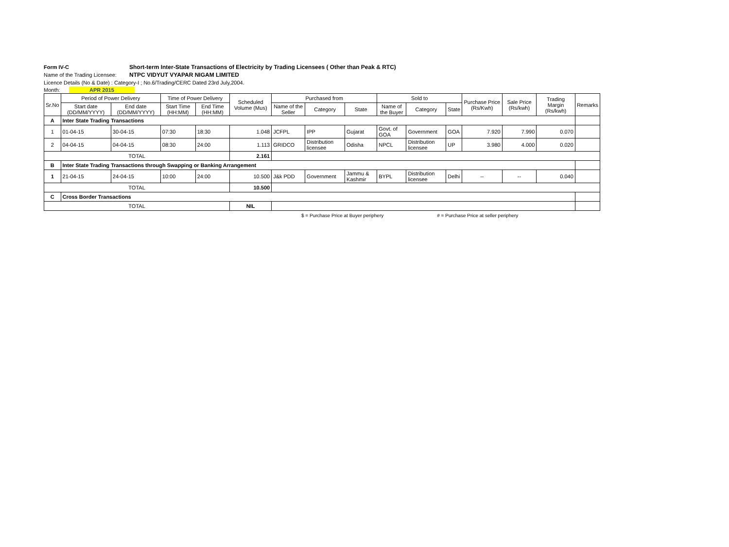Form IV-C Short-term Inter-State Transactions of Electricity by Trading Licensees ( Other than Peak & RTC)
Name of the Trading Licensee: NTPC VIDYUT VYAPAR NIGAM LIMITED
Licence Details (No & Date) : Category-I ; No.6/Trading/CERC Dated 23rd July,2004.
Month: APR 2015
| Sr.No | Period of Power Delivery | | Time of Power Delivery | | Scheduled Volume (Mus) | Purchased from | | | Sold to | | | Purchase Price (Rs/Kwh) | Sale Price (Rs/kwh) | Trading Margin (Rs/kwh) | Remarks |
| --- | --- | --- | --- | --- | --- | --- | --- | --- | --- | --- | --- | --- | --- | --- | --- |
| | Start date (DD/MM/YYYY) | End date (DD/MM/YYYY) | Start Time (HH:MM) | End Time (HH:MM) | | Name of the Seller | Category | State | Name of the Buyer | Category | State | | | | |
| A | Inter State Trading Transactions | | | | | | | | | | | | | | |
| 1 | 01-04-15 | 30-04-15 | 07:30 | 18:30 | 1.048 | JCFPL | IPP | Gujarat | Govt. of GOA | Government | GOA | 7.920 | 7.990 | 0.070 | |
| 2 | 04-04-15 | 04-04-15 | 08:30 | 24:00 | 1.113 | GRIDCO | Distribution licensee | Odisha | NPCL | Distribution licensee | UP | 3.980 | 4.000 | 0.020 | |
| TOTAL | | | | | 2.161 | | | | | | | | | | |
| B | Inter State Trading Transactions through Swapping or Banking Arrangement | | | | | | | | | | | | | | |
| 1 | 21-04-15 | 24-04-15 | 10:00 | 24:00 | 10.500 | J&k PDD | Government | Jammu & Kashmir | BYPL | Distribution licensee | Delhi | -- | -- | 0.040 | |
| TOTAL | | | | | 10.500 | | | | | | | | | | |
| C | Cross Border Transactions | | | | | | | | | | | | | | |
| TOTAL | | | | | NIL | | | | | | | | | | |
$ = Purchase Price at Buyer periphery # = Purchase Price at seller periphery